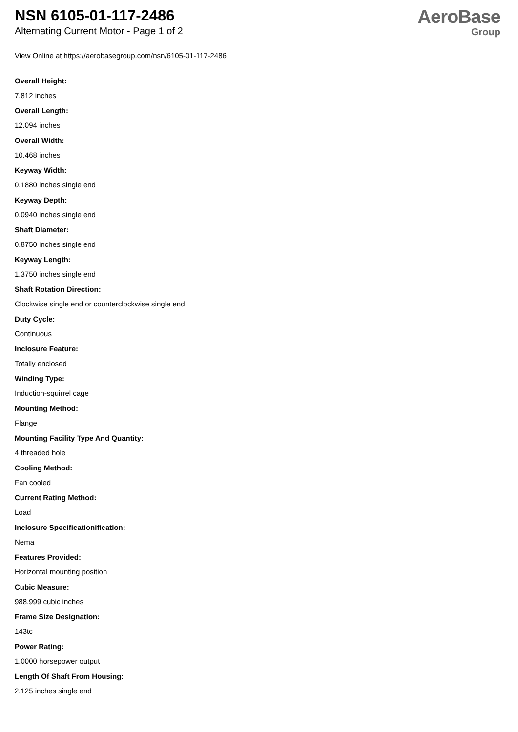NSN 6105-01-117-2486
Alternating Current Motor - Page 1 of 2
AeroBase
Group
View Online at https://aerobasegroup.com/nsn/6105-01-117-2486
Overall Height:
7.812 inches
Overall Length:
12.094 inches
Overall Width:
10.468 inches
Keyway Width:
0.1880 inches single end
Keyway Depth:
0.0940 inches single end
Shaft Diameter:
0.8750 inches single end
Keyway Length:
1.3750 inches single end
Shaft Rotation Direction:
Clockwise single end or counterclockwise single end
Duty Cycle:
Continuous
Inclosure Feature:
Totally enclosed
Winding Type:
Induction-squirrel cage
Mounting Method:
Flange
Mounting Facility Type And Quantity:
4 threaded hole
Cooling Method:
Fan cooled
Current Rating Method:
Load
Inclosure Specificationification:
Nema
Features Provided:
Horizontal mounting position
Cubic Measure:
988.999 cubic inches
Frame Size Designation:
143tc
Power Rating:
1.0000 horsepower output
Length Of Shaft From Housing:
2.125 inches single end